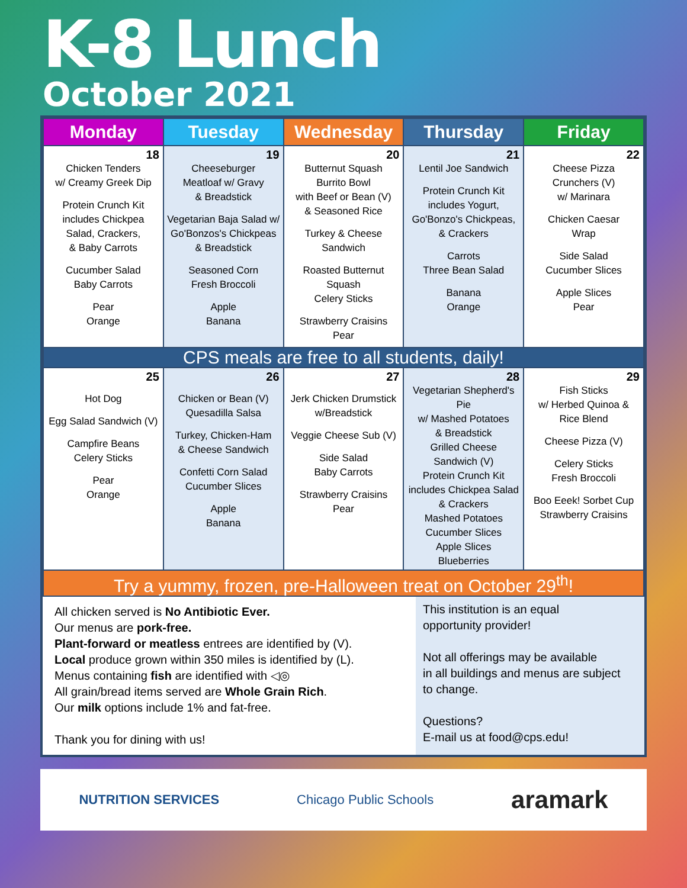K-8 Lunch
October 2021
| Monday | Tuesday | Wednesday | Thursday | Friday |
| --- | --- | --- | --- | --- |
| 18 Chicken Tenders w/ Creamy Greek Dip Protein Crunch Kit includes Chickpea Salad, Crackers, & Baby Carrots Cucumber Salad Baby Carrots Pear Orange | 19 Cheeseburger Meatloaf w/ Gravy & Breadstick Vegetarian Baja Salad w/ Go'Bonzos's Chickpeas & Breadstick Seasoned Corn Fresh Broccoli Apple Banana | 20 Butternut Squash Burrito Bowl with Beef or Bean (V) & Seasoned Rice Turkey & Cheese Sandwich Roasted Butternut Squash Celery Sticks Strawberry Craisins Pear | 21 Lentil Joe Sandwich Protein Crunch Kit includes Yogurt, Go'Bonzo's Chickpeas, & Crackers Carrots Three Bean Salad Banana Orange | 22 Cheese Pizza Crunchers (V) w/ Marinara Chicken Caesar Wrap Side Salad Cucumber Slices Apple Slices Pear |
| CPS meals are free to all students, daily! | | | | |
| 25 Hot Dog Egg Salad Sandwich (V) Campfire Beans Celery Sticks Pear Orange | 26 Chicken or Bean (V) Quesadilla Salsa Turkey, Chicken-Ham & Cheese Sandwich Confetti Corn Salad Cucumber Slices Apple Banana | 27 Jerk Chicken Drumstick w/Breadstick Veggie Cheese Sub (V) Side Salad Baby Carrots Strawberry Craisins Pear | 28 Vegetarian Shepherd's Pie w/ Mashed Potatoes & Breadstick Grilled Cheese Sandwich (V) Protein Crunch Kit includes Chickpea Salad & Crackers Mashed Potatoes Cucumber Slices Apple Slices Blueberries | 29 Fish Sticks w/ Herbed Quinoa & Rice Blend Cheese Pizza (V) Celery Sticks Fresh Broccoli Boo Eeek! Sorbet Cup Strawberry Craisins |
| Try a yummy, frozen, pre-Halloween treat on October 29<sup>th</sup>! | | | | |
All chicken served is No Antibiotic Ever.
Our menus are pork-free.
Plant-forward or meatless entrees are identified by (V).
Local produce grown within 350 miles is identified by (L).
Menus containing fish are identified with ◁◎
All grain/bread items served are Whole Grain Rich.
Our milk options include 1% and fat-free.
Thank you for dining with us!
This institution is an equal
opportunity provider!
Not all offerings may be available
in all buildings and menus are subject
to change.
Questions?
E-mail us at food@cps.edu!
NUTRITION SERVICES Chicago Public Schools aramark